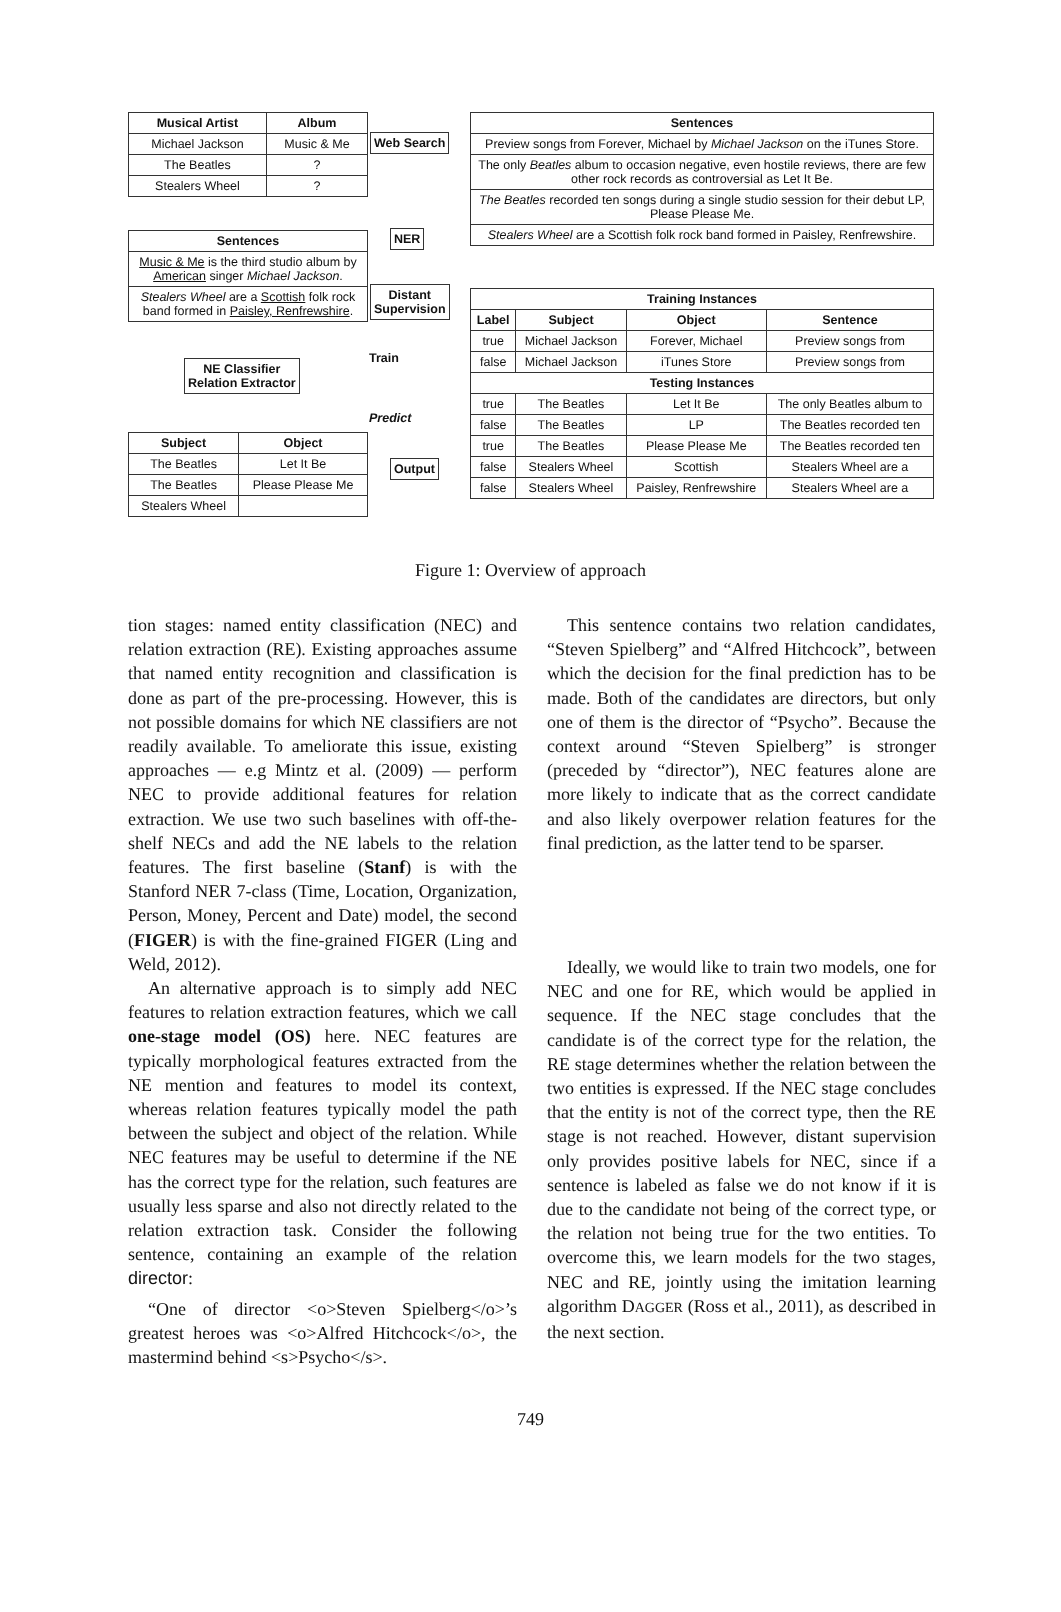| Musical Artist | Album |
| --- | --- |
| Michael Jackson | Music & Me |
| The Beatles | ? |
| Stealers Wheel | ? |
Web Search
| Sentences |
| --- |
| Preview songs from Forever, Michael by Michael Jackson on the iTunes Store. |
| The only Beatles album to occasion negative, even hostile reviews, there are few other rock records as controversial as Let It Be. |
| The Beatles recorded ten songs during a single studio session for their debut LP, Please Please Me. |
| Stealers Wheel are a Scottish folk rock band formed in Paisley, Renfrewshire. |
NER
| Sentences |
| --- |
| Music & Me is the third studio album by American singer Michael Jackson . |
| Stealers Wheel are a Scottish folk rock band formed in Paisley, Renfrewshire . |
Distant
Supervision
| Training Instances | | | |
| --- | --- | --- | --- |
| Label | Subject | Object | Sentence |
| true | Michael Jackson | Forever, Michael | Preview songs from |
| false | Michael Jackson | iTunes Store | Preview songs from |
| Testing Instances | | | |
| true | The Beatles | Let It Be | The only Beatles album to |
| false | The Beatles | LP | The Beatles recorded ten |
| true | The Beatles | Please Please Me | The Beatles recorded ten |
| false | Stealers Wheel | Scottish | Stealers Wheel are a |
| false | Stealers Wheel | Paisley, Renfrewshire | Stealers Wheel are a |
Train
NE Classifier
Relation Extractor
Predict
| Subject | Object |
| --- | --- |
| The Beatles | Let It Be |
| The Beatles | Please Please Me |
| Stealers Wheel | |
Output
Figure 1: Overview of approach
tion stages: named entity classification (NEC) and relation extraction (RE). Existing approaches assume that named entity recognition and classification is done as part of the pre-processing. However, this is not possible domains for which NE classifiers are not readily available. To ameliorate this issue, existing approaches — e.g Mintz et al. (2009) — perform NEC to provide additional features for relation extraction. We use two such baselines with off-the-shelf NECs and add the NE labels to the relation features. The first baseline (Stanf) is with the Stanford NER 7-class (Time, Location, Organization, Person, Money, Percent and Date) model, the second (FIGER) is with the fine-grained FIGER (Ling and Weld, 2012).
An alternative approach is to simply add NEC features to relation extraction features, which we call one-stage model (OS) here. NEC features are typically morphological features extracted from the NE mention and features to model its context, whereas relation features typically model the path between the subject and object of the relation. While NEC features may be useful to determine if the NE has the correct type for the relation, such features are usually less sparse and also not directly related to the relation extraction task. Consider the following sentence, containing an example of the relation director:
“One of director <o>Steven Spielberg</o>’s greatest heroes was <o>Alfred Hitchcock</o>, the mastermind behind <s>Psycho</s>.
This sentence contains two relation candidates, “Steven Spielberg” and “Alfred Hitchcock”, between which the decision for the final prediction has to be made. Both of the candidates are directors, but only one of them is the director of “Psycho”. Because the context around “Steven Spielberg” is stronger (preceded by “director”), NEC features alone are more likely to indicate that as the correct candidate and also likely overpower relation features for the final prediction, as the latter tend to be sparser.
Ideally, we would like to train two models, one for NEC and one for RE, which would be applied in sequence. If the NEC stage concludes that the candidate is of the correct type for the relation, the RE stage determines whether the relation between the two entities is expressed. If the NEC stage concludes that the entity is not of the correct type, then the RE stage is not reached. However, distant supervision only provides positive labels for NEC, since if a sentence is labeled as false we do not know if it is due to the candidate not being of the correct type, or the relation not being true for the two entities. To overcome this, we learn models for the two stages, NEC and RE, jointly using the imitation learning algorithm DAGGER (Ross et al., 2011), as described in the next section.
749